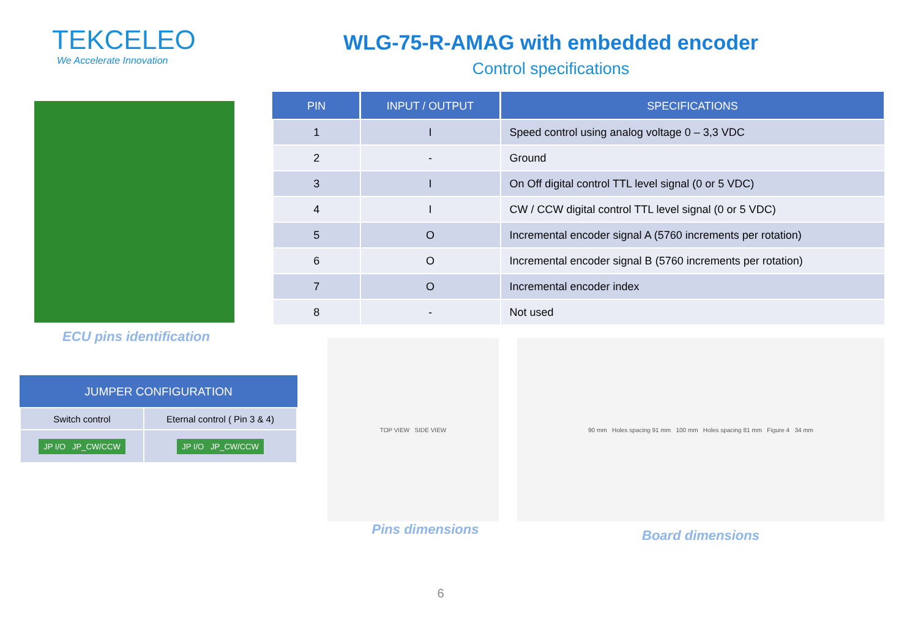TEKCELEO
We Accelerate Innovation
WLG-75-R-AMAG with embedded encoder
Control specifications
ECU pins identification
| JUMPER CONFIGURATION | |
| --- | --- |
| Switch control | Eternal control ( Pin 3 & 4) |
| JP I/O JP_CW/CCW | JP I/O JP_CW/CCW |
| PIN | INPUT / OUTPUT | SPECIFICATIONS |
| --- | --- | --- |
| 1 | I | Speed control using analog voltage 0 – 3,3 VDC |
| 2 | - | Ground |
| 3 | I | On Off digital control TTL level signal (0 or 5 VDC) |
| 4 | I | CW / CCW digital control TTL level signal (0 or 5 VDC) |
| 5 | O | Incremental encoder signal A (5760 increments per rotation) |
| 6 | O | Incremental encoder signal B (5760 increments per rotation) |
| 7 | O | Incremental encoder index |
| 8 | - | Not used |
TOP VIEW SIDE VIEW
Pins dimensions
90 mm Holes spacing 91 mm 100 mm Holes spacing 81 mm Figure 4 34 mm
Board dimensions
6